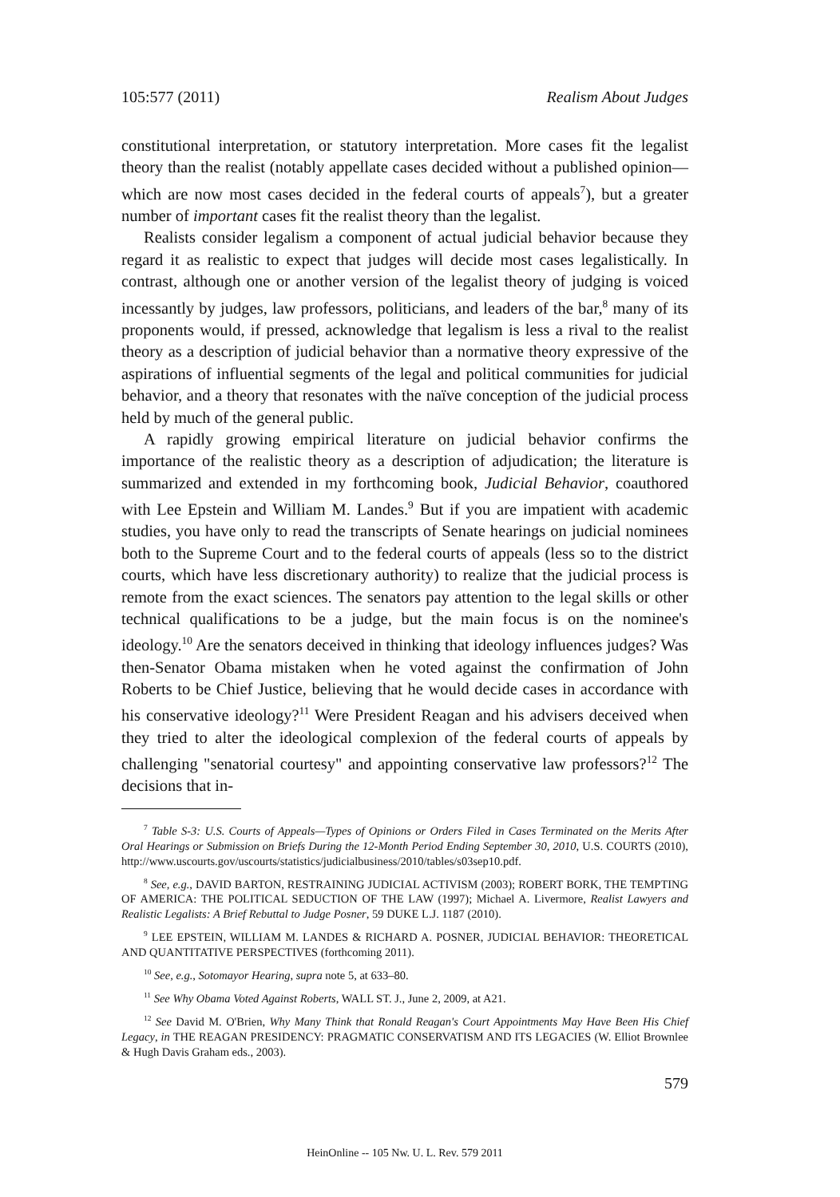105:577 (2011) Realism About Judges
constitutional interpretation, or statutory interpretation. More cases fit the legalist theory than the realist (notably appellate cases decided without a published opinion—which are now most cases decided in the federal courts of appeals<sup>7</sup>), but a greater number of important cases fit the realist theory than the legalist.
Realists consider legalism a component of actual judicial behavior because they regard it as realistic to expect that judges will decide most cases legalistically. In contrast, although one or another version of the legalist theory of judging is voiced incessantly by judges, law professors, politicians, and leaders of the bar,<sup>8</sup> many of its proponents would, if pressed, acknowledge that legalism is less a rival to the realist theory as a description of judicial behavior than a normative theory expressive of the aspirations of influential segments of the legal and political communities for judicial behavior, and a theory that resonates with the naïve conception of the judicial process held by much of the general public.
A rapidly growing empirical literature on judicial behavior confirms the importance of the realistic theory as a description of adjudication; the literature is summarized and extended in my forthcoming book, Judicial Behavior, coauthored with Lee Epstein and William M. Landes.<sup>9</sup> But if you are impatient with academic studies, you have only to read the transcripts of Senate hearings on judicial nominees both to the Supreme Court and to the federal courts of appeals (less so to the district courts, which have less discretionary authority) to realize that the judicial process is remote from the exact sciences. The senators pay attention to the legal skills or other technical qualifications to be a judge, but the main focus is on the nominee's ideology.<sup>10</sup> Are the senators deceived in thinking that ideology influences judges? Was then-Senator Obama mistaken when he voted against the confirmation of John Roberts to be Chief Justice, believing that he would decide cases in accordance with his conservative ideology?<sup>11</sup> Were President Reagan and his advisers deceived when they tried to alter the ideological complexion of the federal courts of appeals by challenging "senatorial courtesy" and appointing conservative law professors?<sup>12</sup> The decisions that in-
<sup>7</sup> Table S-3: U.S. Courts of Appeals—Types of Opinions or Orders Filed in Cases Terminated on the Merits After Oral Hearings or Submission on Briefs During the 12-Month Period Ending September 30, 2010, U.S. COURTS (2010), http://www.uscourts.gov/uscourts/statistics/judicialbusiness/2010/tables/s03sep10.pdf.
<sup>8</sup> See, e.g., DAVID BARTON, RESTRAINING JUDICIAL ACTIVISM (2003); ROBERT BORK, THE TEMPTING OF AMERICA: THE POLITICAL SEDUCTION OF THE LAW (1997); Michael A. Livermore, Realist Lawyers and Realistic Legalists: A Brief Rebuttal to Judge Posner, 59 DUKE L.J. 1187 (2010).
<sup>9</sup> LEE EPSTEIN, WILLIAM M. LANDES & RICHARD A. POSNER, JUDICIAL BEHAVIOR: THEORETICAL AND QUANTITATIVE PERSPECTIVES (forthcoming 2011).
<sup>10</sup> See, e.g., Sotomayor Hearing, supra note 5, at 633–80.
<sup>11</sup> See Why Obama Voted Against Roberts, WALL ST. J., June 2, 2009, at A21.
<sup>12</sup> See David M. O'Brien, Why Many Think that Ronald Reagan's Court Appointments May Have Been His Chief Legacy, in THE REAGAN PRESIDENCY: PRAGMATIC CONSERVATISM AND ITS LEGACIES (W. Elliot Brownlee & Hugh Davis Graham eds., 2003).
579
HeinOnline -- 105 Nw. U. L. Rev. 579 2011